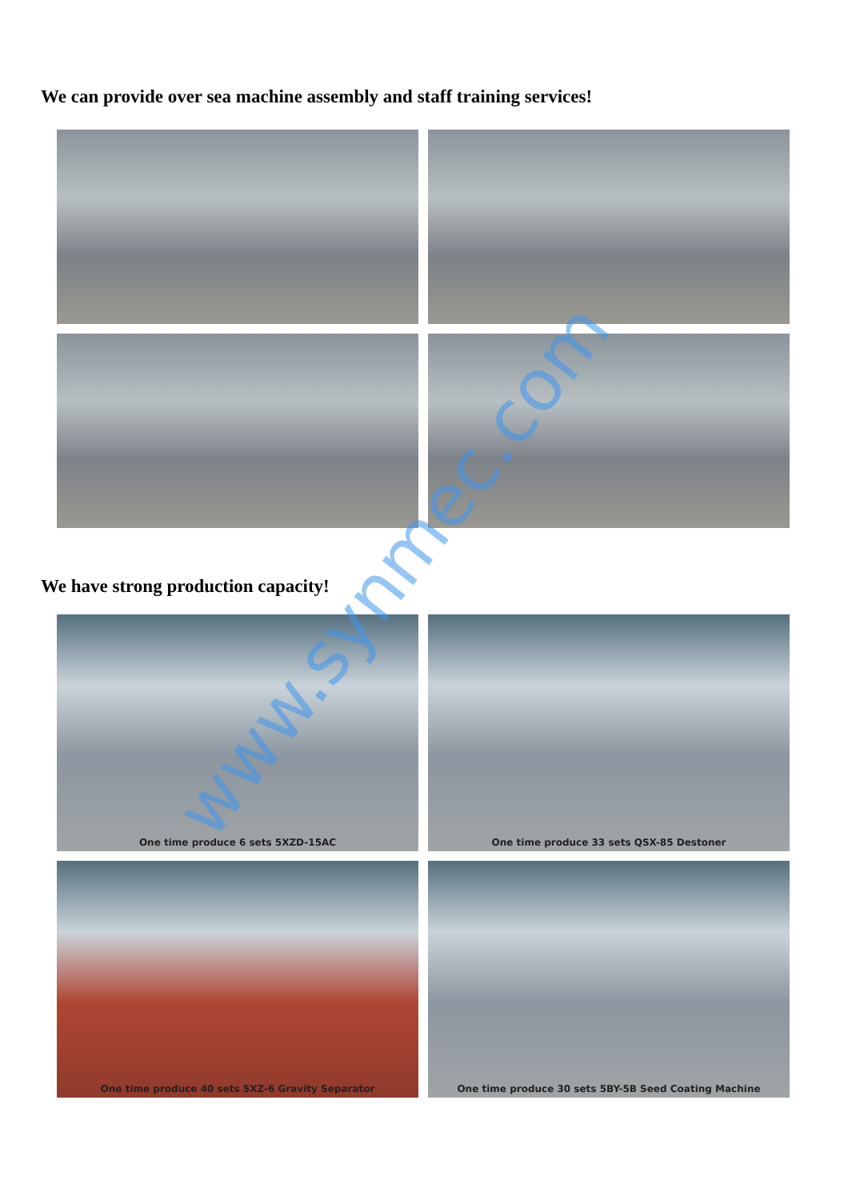We can provide over sea machine assembly and staff training services!
We have strong production capacity!
One time produce 6 sets 5XZD-15AC
One time produce 33 sets QSX-85 Destoner
One time produce 40 sets 5XZ-6 Gravity Separator
One time produce 30 sets 5BY-5B Seed Coating Machine
www.synmec.com